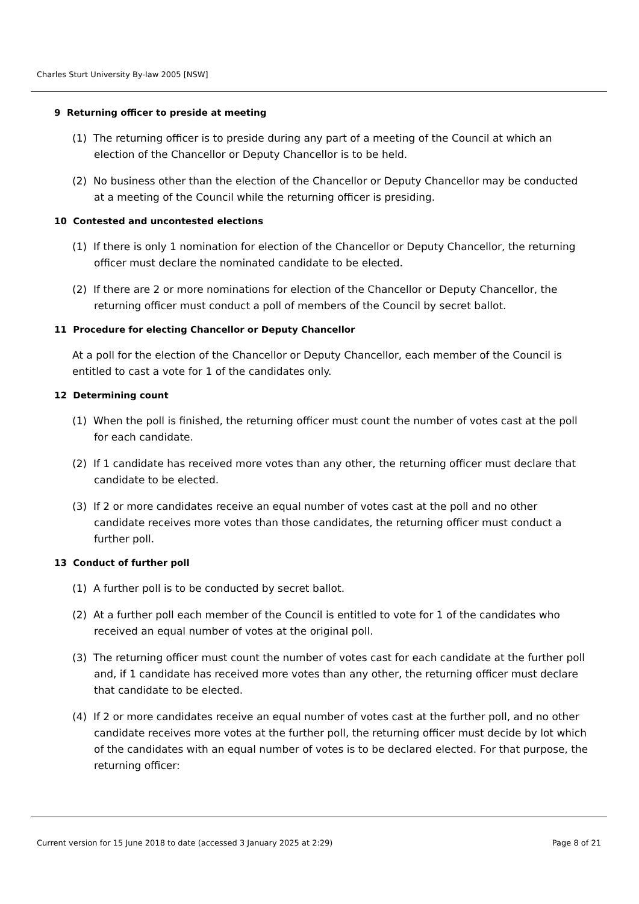Charles Sturt University By-law 2005 [NSW]
9 Returning officer to preside at meeting
(1) The returning officer is to preside during any part of a meeting of the Council at which an election of the Chancellor or Deputy Chancellor is to be held.
(2) No business other than the election of the Chancellor or Deputy Chancellor may be conducted at a meeting of the Council while the returning officer is presiding.
10 Contested and uncontested elections
(1) If there is only 1 nomination for election of the Chancellor or Deputy Chancellor, the returning officer must declare the nominated candidate to be elected.
(2) If there are 2 or more nominations for election of the Chancellor or Deputy Chancellor, the returning officer must conduct a poll of members of the Council by secret ballot.
11 Procedure for electing Chancellor or Deputy Chancellor
At a poll for the election of the Chancellor or Deputy Chancellor, each member of the Council is entitled to cast a vote for 1 of the candidates only.
12 Determining count
(1) When the poll is finished, the returning officer must count the number of votes cast at the poll for each candidate.
(2) If 1 candidate has received more votes than any other, the returning officer must declare that candidate to be elected.
(3) If 2 or more candidates receive an equal number of votes cast at the poll and no other candidate receives more votes than those candidates, the returning officer must conduct a further poll.
13 Conduct of further poll
(1) A further poll is to be conducted by secret ballot.
(2) At a further poll each member of the Council is entitled to vote for 1 of the candidates who received an equal number of votes at the original poll.
(3) The returning officer must count the number of votes cast for each candidate at the further poll and, if 1 candidate has received more votes than any other, the returning officer must declare that candidate to be elected.
(4) If 2 or more candidates receive an equal number of votes cast at the further poll, and no other candidate receives more votes at the further poll, the returning officer must decide by lot which of the candidates with an equal number of votes is to be declared elected. For that purpose, the returning officer:
Current version for 15 June 2018 to date (accessed 3 January 2025 at 2:29) Page 8 of 21